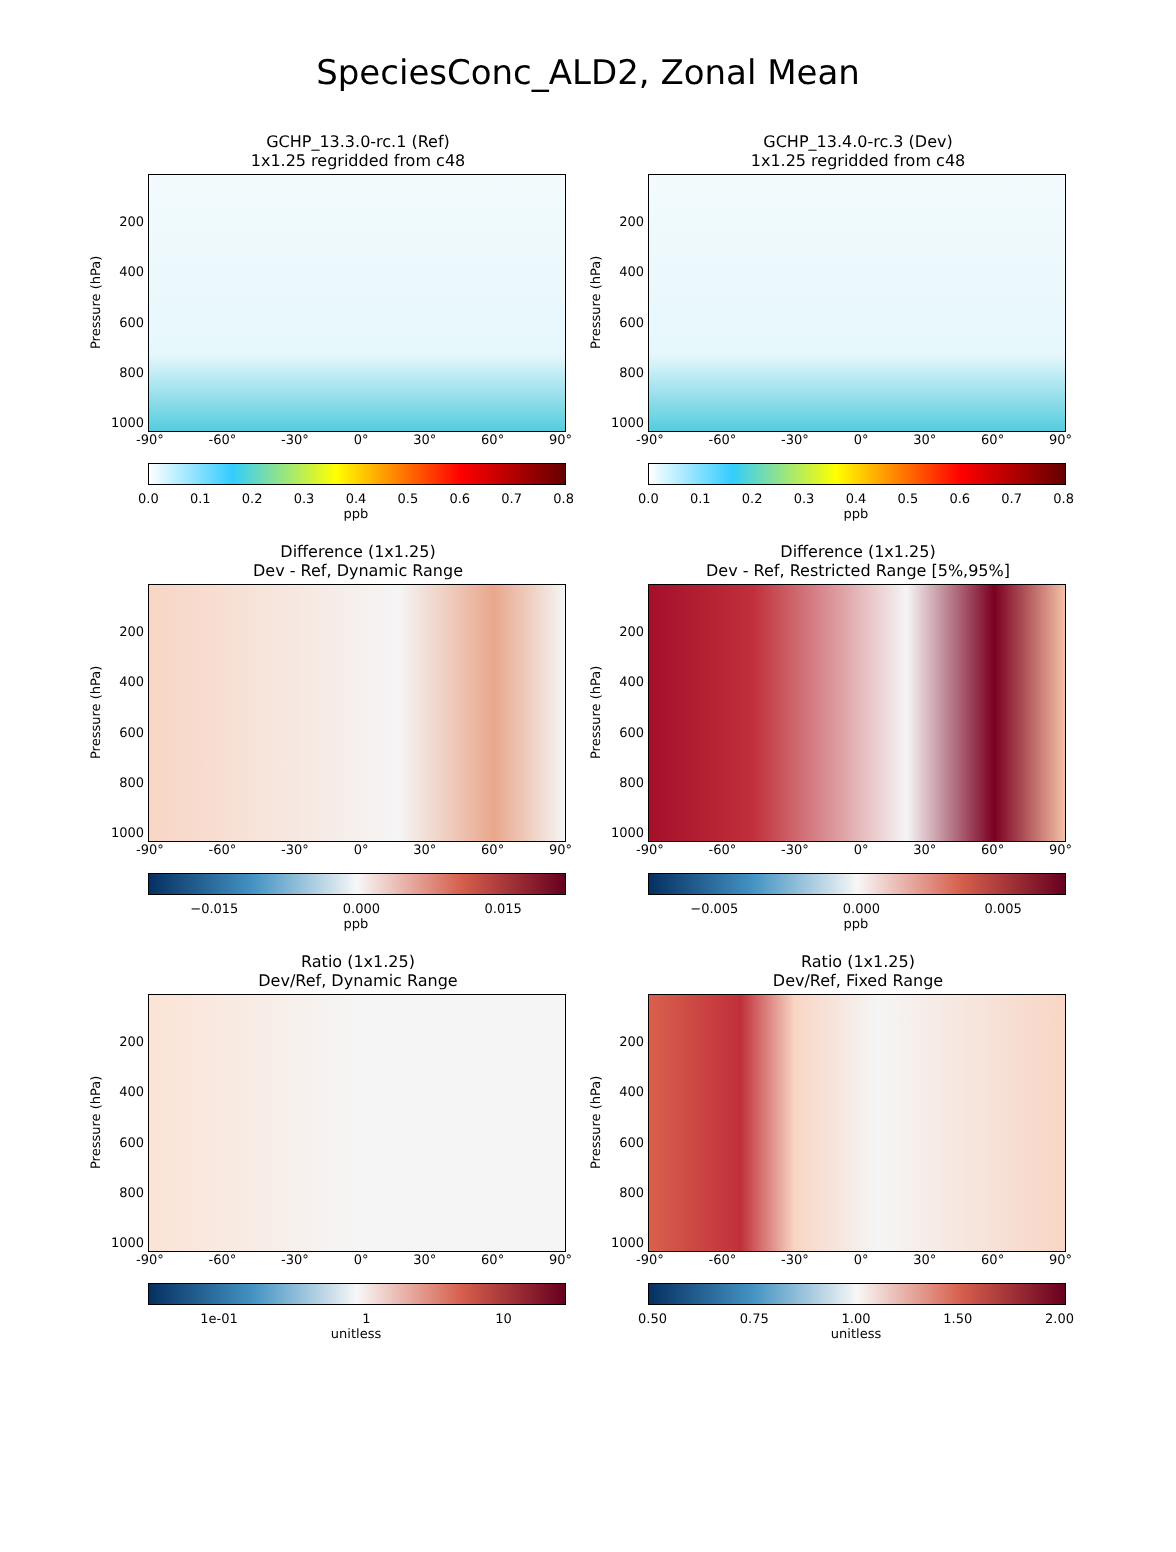SpeciesConc_ALD2, Zonal Mean
GCHP_13.3.0-rc.1 (Ref)
1x1.25 regridded from c48
Pressure (hPa)
200
400
600
800
1000
-90° -60° -30° 0° 30° 60° 90°
0.0 0.1 0.2 0.3 0.4 0.5 0.6 0.7 0.8
ppb
GCHP_13.4.0-rc.3 (Dev)
1x1.25 regridded from c48
Pressure (hPa)
200
400
600
800
1000
-90° -60° -30° 0° 30° 60° 90°
0.0 0.1 0.2 0.3 0.4 0.5 0.6 0.7 0.8
ppb
Difference (1x1.25)
Dev - Ref, Dynamic Range
Pressure (hPa)
200
400
600
800
1000
-90° -60° -30° 0° 30° 60° 90°
−0.015 0.000 0.015
ppb
Difference (1x1.25)
Dev - Ref, Restricted Range [5%,95%]
Pressure (hPa)
200
400
600
800
1000
-90° -60° -30° 0° 30° 60° 90°
−0.005 0.000 0.005
ppb
Ratio (1x1.25)
Dev/Ref, Dynamic Range
Pressure (hPa)
200
400
600
800
1000
-90° -60° -30° 0° 30° 60° 90°
1e-01 1 10
unitless
Ratio (1x1.25)
Dev/Ref, Fixed Range
Pressure (hPa)
200
400
600
800
1000
-90° -60° -30° 0° 30° 60° 90°
0.50 0.75 1.00 1.50 2.00
unitless